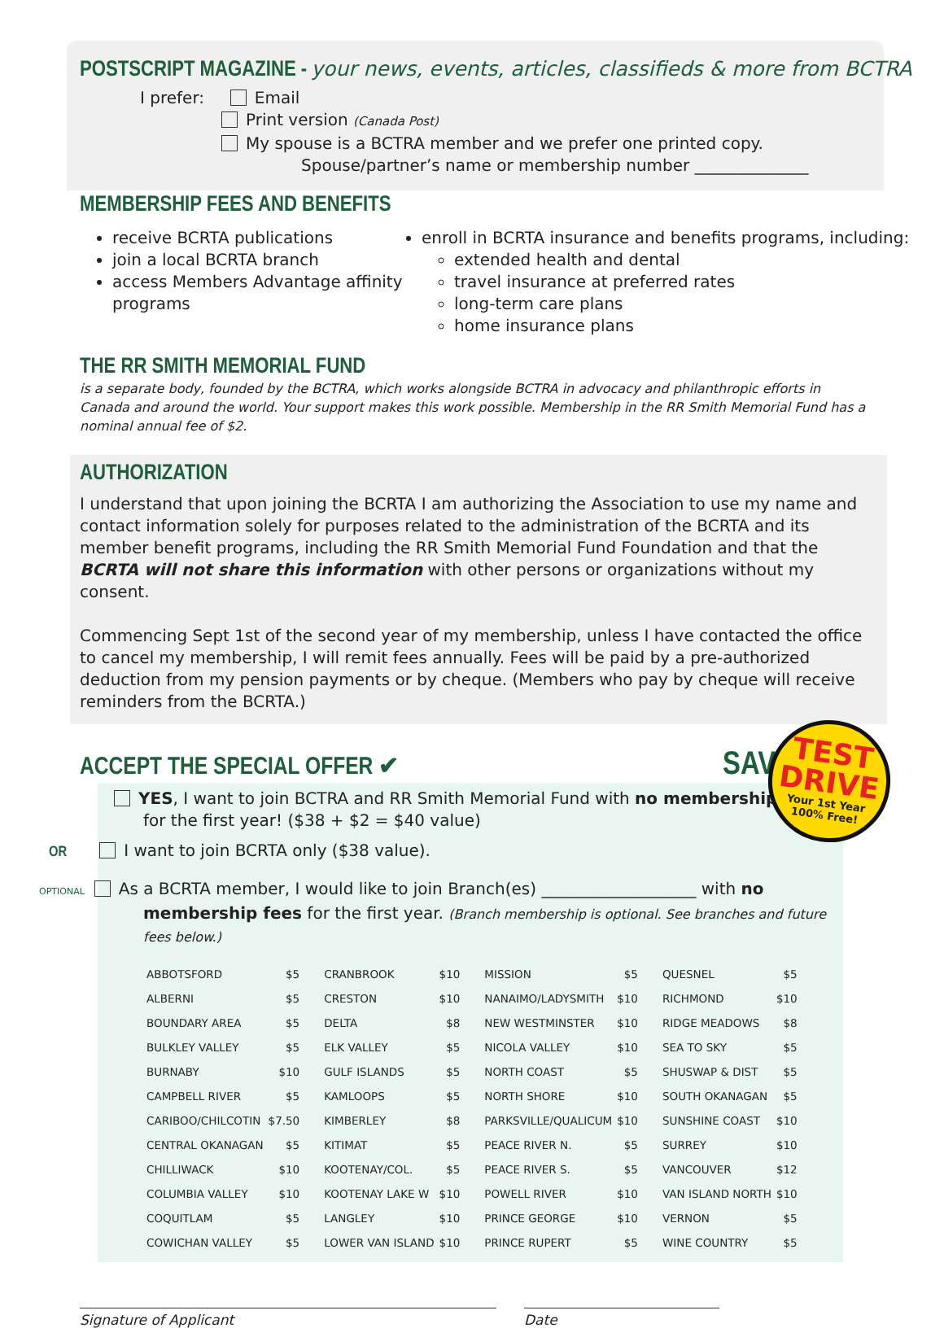POSTSCRIPT MAGAZINE - your news, events, articles, classifieds & more from BCTRA
I prefer: Email
Print version (Canada Post)
My spouse is a BCTRA member and we prefer one printed copy.
Spouse/partner’s name or membership number ______________
MEMBERSHIP FEES AND BENEFITS
receive BCRTA publications
join a local BCRTA branch
access Members Advantage affinity programs
enroll in BCRTA insurance and benefits programs, including:
extended health and dental
travel insurance at preferred rates
long-term care plans
home insurance plans
THE RR SMITH MEMORIAL FUND
is a separate body, founded by the BCTRA, which works alongside BCTRA in advocacy and philanthropic efforts in Canada and around the world. Your support makes this work possible. Membership in the RR Smith Memorial Fund has a nominal annual fee of $2.
AUTHORIZATION
I understand that upon joining the BCRTA I am authorizing the Association to use my name and contact information solely for purposes related to the administration of the BCRTA and its member benefit programs, including the RR Smith Memorial Fund Foundation and that the BCRTA will not share this information with other persons or organizations without my consent.
Commencing Sept 1st of the second year of my membership, unless I have contacted the office to cancel my membership, I will remit fees annually. Fees will be paid by a pre-authorized deduction from my pension payments or by cheque. (Members who pay by cheque will receive reminders from the BCRTA.)
ACCEPT THE SPECIAL OFFER ✔
SAVE $40+
TEST
DRIVE
Your 1st Year
100% Free!
YES, I want to join BCTRA and RR Smith Memorial Fund with no membership fees
for the first year! ($38 + $2 = $40 value)
OR I want to join BCRTA only ($38 value).
OPTIONAL As a BCRTA member, I would like to join Branch(es) ___________________ with no
membership fees for the first year. (Branch membership is optional. See branches and future fees below.)
| ABBOTSFORD | $5 | CRANBROOK | $10 | MISSION | $5 | QUESNEL | $5 |
| ALBERNI | $5 | CRESTON | $10 | NANAIMO/LADYSMITH | $10 | RICHMOND | $10 |
| BOUNDARY AREA | $5 | DELTA | $8 | NEW WESTMINSTER | $10 | RIDGE MEADOWS | $8 |
| BULKLEY VALLEY | $5 | ELK VALLEY | $5 | NICOLA VALLEY | $10 | SEA TO SKY | $5 |
| BURNABY | $10 | GULF ISLANDS | $5 | NORTH COAST | $5 | SHUSWAP & DIST | $5 |
| CAMPBELL RIVER | $5 | KAMLOOPS | $5 | NORTH SHORE | $10 | SOUTH OKANAGAN | $5 |
| CARIBOO/CHILCOTIN | $7.50 | KIMBERLEY | $8 | PARKSVILLE/QUALICUM | $10 | SUNSHINE COAST | $10 |
| CENTRAL OKANAGAN | $5 | KITIMAT | $5 | PEACE RIVER N. | $5 | SURREY | $10 |
| CHILLIWACK | $10 | KOOTENAY/COL. | $5 | PEACE RIVER S. | $5 | VANCOUVER | $12 |
| COLUMBIA VALLEY | $10 | KOOTENAY LAKE W | $10 | POWELL RIVER | $10 | VAN ISLAND NORTH | $10 |
| COQUITLAM | $5 | LANGLEY | $10 | PRINCE GEORGE | $10 | VERNON | $5 |
| COWICHAN VALLEY | $5 | LOWER VAN ISLAND | $10 | PRINCE RUPERT | $5 | WINE COUNTRY | $5 |
Signature of Applicant Date